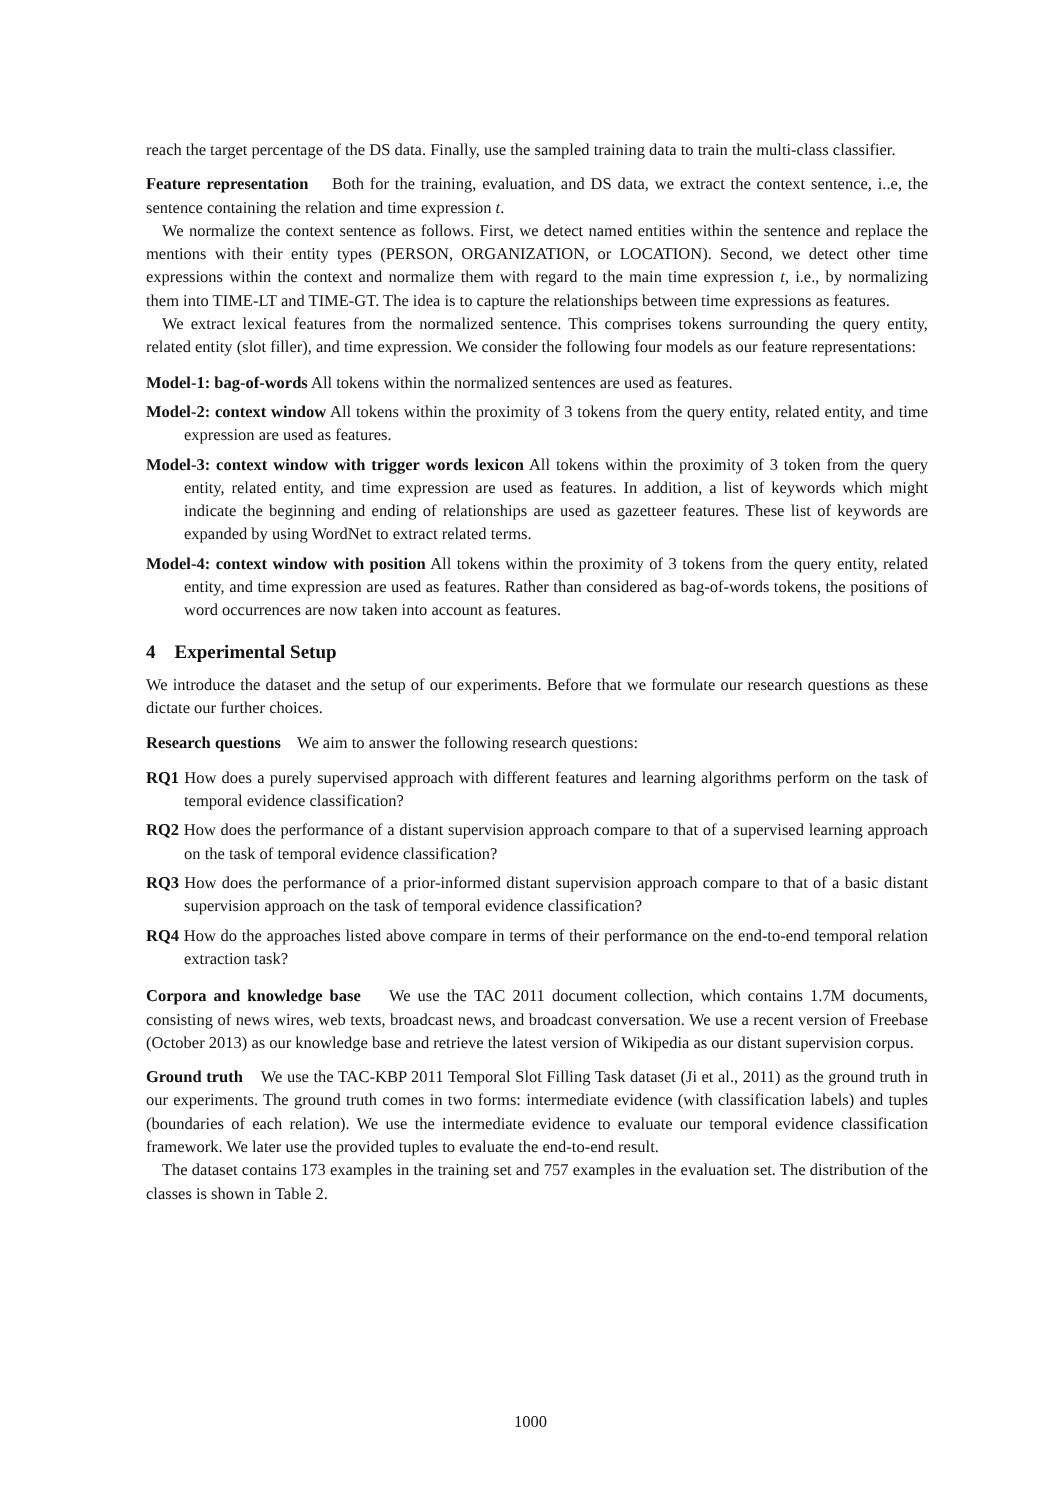reach the target percentage of the DS data. Finally, use the sampled training data to train the multi-class classifier.
Feature representation Both for the training, evaluation, and DS data, we extract the context sentence, i..e, the sentence containing the relation and time expression t.
We normalize the context sentence as follows. First, we detect named entities within the sentence and replace the mentions with their entity types (PERSON, ORGANIZATION, or LOCATION). Second, we detect other time expressions within the context and normalize them with regard to the main time expression t, i.e., by normalizing them into TIME-LT and TIME-GT. The idea is to capture the relationships between time expressions as features.
We extract lexical features from the normalized sentence. This comprises tokens surrounding the query entity, related entity (slot filler), and time expression. We consider the following four models as our feature representations:
Model-1: bag-of-words All tokens within the normalized sentences are used as features.
Model-2: context window All tokens within the proximity of 3 tokens from the query entity, related entity, and time expression are used as features.
Model-3: context window with trigger words lexicon All tokens within the proximity of 3 token from the query entity, related entity, and time expression are used as features. In addition, a list of keywords which might indicate the beginning and ending of relationships are used as gazetteer features. These list of keywords are expanded by using WordNet to extract related terms.
Model-4: context window with position All tokens within the proximity of 3 tokens from the query entity, related entity, and time expression are used as features. Rather than considered as bag-of-words tokens, the positions of word occurrences are now taken into account as features.
4 Experimental Setup
We introduce the dataset and the setup of our experiments. Before that we formulate our research questions as these dictate our further choices.
Research questions We aim to answer the following research questions:
RQ1 How does a purely supervised approach with different features and learning algorithms perform on the task of temporal evidence classification?
RQ2 How does the performance of a distant supervision approach compare to that of a supervised learning approach on the task of temporal evidence classification?
RQ3 How does the performance of a prior-informed distant supervision approach compare to that of a basic distant supervision approach on the task of temporal evidence classification?
RQ4 How do the approaches listed above compare in terms of their performance on the end-to-end temporal relation extraction task?
Corpora and knowledge base We use the TAC 2011 document collection, which contains 1.7M documents, consisting of news wires, web texts, broadcast news, and broadcast conversation. We use a recent version of Freebase (October 2013) as our knowledge base and retrieve the latest version of Wikipedia as our distant supervision corpus.
Ground truth We use the TAC-KBP 2011 Temporal Slot Filling Task dataset (Ji et al., 2011) as the ground truth in our experiments. The ground truth comes in two forms: intermediate evidence (with classification labels) and tuples (boundaries of each relation). We use the intermediate evidence to evaluate our temporal evidence classification framework. We later use the provided tuples to evaluate the end-to-end result.
The dataset contains 173 examples in the training set and 757 examples in the evaluation set. The distribution of the classes is shown in Table 2.
1000